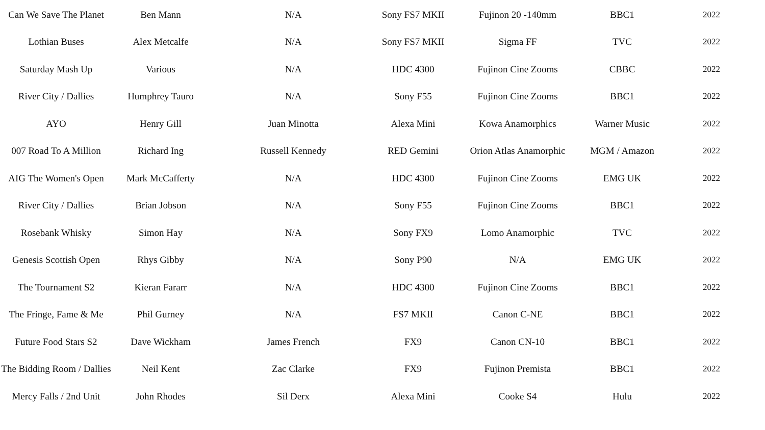| Can We Save The Planet | Ben Mann | N/A | Sony FS7 MKII | Fujinon 20 -140mm | BBC1 | 2022 |
| Lothian Buses | Alex Metcalfe | N/A | Sony FS7 MKII | Sigma FF | TVC | 2022 |
| Saturday Mash Up | Various | N/A | HDC 4300 | Fujinon Cine Zooms | CBBC | 2022 |
| River City / Dallies | Humphrey Tauro | N/A | Sony F55 | Fujinon Cine Zooms | BBC1 | 2022 |
| AYO | Henry Gill | Juan Minotta | Alexa Mini | Kowa Anamorphics | Warner Music | 2022 |
| 007 Road To A Million | Richard Ing | Russell Kennedy | RED Gemini | Orion Atlas Anamorphic | MGM / Amazon | 2022 |
| AIG The Women's Open | Mark McCafferty | N/A | HDC 4300 | Fujinon Cine Zooms | EMG UK | 2022 |
| River City / Dallies | Brian Jobson | N/A | Sony F55 | Fujinon Cine Zooms | BBC1 | 2022 |
| Rosebank Whisky | Simon Hay | N/A | Sony FX9 | Lomo Anamorphic | TVC | 2022 |
| Genesis Scottish Open | Rhys Gibby | N/A | Sony P90 | N/A | EMG UK | 2022 |
| The Tournament S2 | Kieran Fararr | N/A | HDC 4300 | Fujinon Cine Zooms | BBC1 | 2022 |
| The Fringe, Fame & Me | Phil Gurney | N/A | FS7 MKII | Canon C-NE | BBC1 | 2022 |
| Future Food Stars S2 | Dave Wickham | James French | FX9 | Canon CN-10 | BBC1 | 2022 |
| The Bidding Room / Dallies | Neil Kent | Zac Clarke | FX9 | Fujinon Premista | BBC1 | 2022 |
| Mercy Falls / 2nd Unit | John Rhodes | Sil Derx | Alexa Mini | Cooke S4 | Hulu | 2022 |